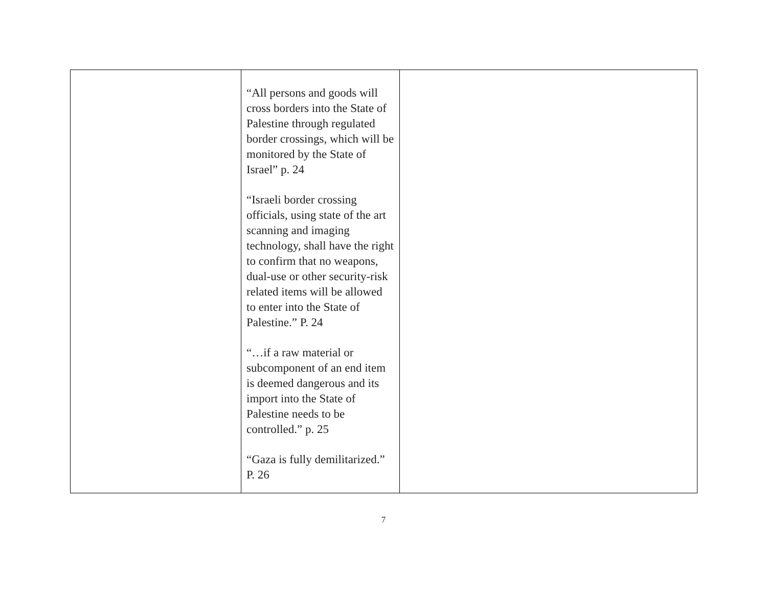| | “All persons and goods will cross borders into the State of Palestine through regulated border crossings, which will be monitored by the State of Israel” p. 24 “Israeli border crossing officials, using state of the art scanning and imaging technology, shall have the right to confirm that no weapons, dual-use or other security-risk related items will be allowed to enter into the State of Palestine.” P. 24 “…if a raw material or subcomponent of an end item is deemed dangerous and its import into the State of Palestine needs to be controlled.” p. 25 “Gaza is fully demilitarized.” P. 26 | |
7